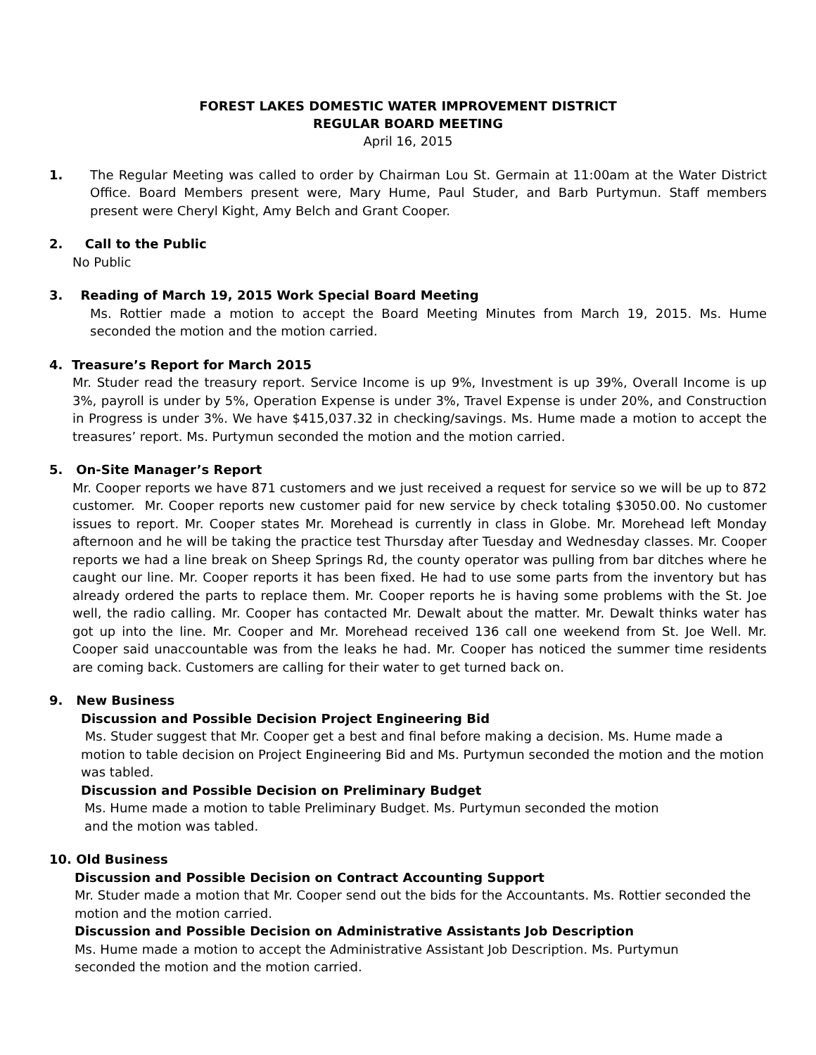FOREST LAKES DOMESTIC WATER IMPROVEMENT DISTRICT
REGULAR BOARD MEETING
April 16, 2015
1. The Regular Meeting was called to order by Chairman Lou St. Germain at 11:00am at the Water District Office. Board Members present were, Mary Hume, Paul Studer, and Barb Purtymun. Staff members present were Cheryl Kight, Amy Belch and Grant Cooper.
2. Call to the Public
No Public
3. Reading of March 19, 2015 Work Special Board Meeting
Ms. Rottier made a motion to accept the Board Meeting Minutes from March 19, 2015. Ms. Hume seconded the motion and the motion carried.
4. Treasure’s Report for March 2015
Mr. Studer read the treasury report. Service Income is up 9%, Investment is up 39%, Overall Income is up 3%, payroll is under by 5%, Operation Expense is under 3%, Travel Expense is under 20%, and Construction in Progress is under 3%. We have $415,037.32 in checking/savings. Ms. Hume made a motion to accept the treasures’ report. Ms. Purtymun seconded the motion and the motion carried.
5. On-Site Manager’s Report
Mr. Cooper reports we have 871 customers and we just received a request for service so we will be up to 872 customer. Mr. Cooper reports new customer paid for new service by check totaling $3050.00. No customer issues to report. Mr. Cooper states Mr. Morehead is currently in class in Globe. Mr. Morehead left Monday afternoon and he will be taking the practice test Thursday after Tuesday and Wednesday classes. Mr. Cooper reports we had a line break on Sheep Springs Rd, the county operator was pulling from bar ditches where he caught our line. Mr. Cooper reports it has been fixed. He had to use some parts from the inventory but has already ordered the parts to replace them. Mr. Cooper reports he is having some problems with the St. Joe well, the radio calling. Mr. Cooper has contacted Mr. Dewalt about the matter. Mr. Dewalt thinks water has got up into the line. Mr. Cooper and Mr. Morehead received 136 call one weekend from St. Joe Well. Mr. Cooper said unaccountable was from the leaks he had. Mr. Cooper has noticed the summer time residents are coming back. Customers are calling for their water to get turned back on.
9. New Business
Discussion and Possible Decision Project Engineering Bid
Ms. Studer suggest that Mr. Cooper get a best and final before making a decision. Ms. Hume made a motion to table decision on Project Engineering Bid and Ms. Purtymun seconded the motion and the motion was tabled.
Discussion and Possible Decision on Preliminary Budget
Ms. Hume made a motion to table Preliminary Budget. Ms. Purtymun seconded the motion and the motion was tabled.
10. Old Business
Discussion and Possible Decision on Contract Accounting Support
Mr. Studer made a motion that Mr. Cooper send out the bids for the Accountants. Ms. Rottier seconded the motion and the motion carried.
Discussion and Possible Decision on Administrative Assistants Job Description
Ms. Hume made a motion to accept the Administrative Assistant Job Description. Ms. Purtymun seconded the motion and the motion carried.